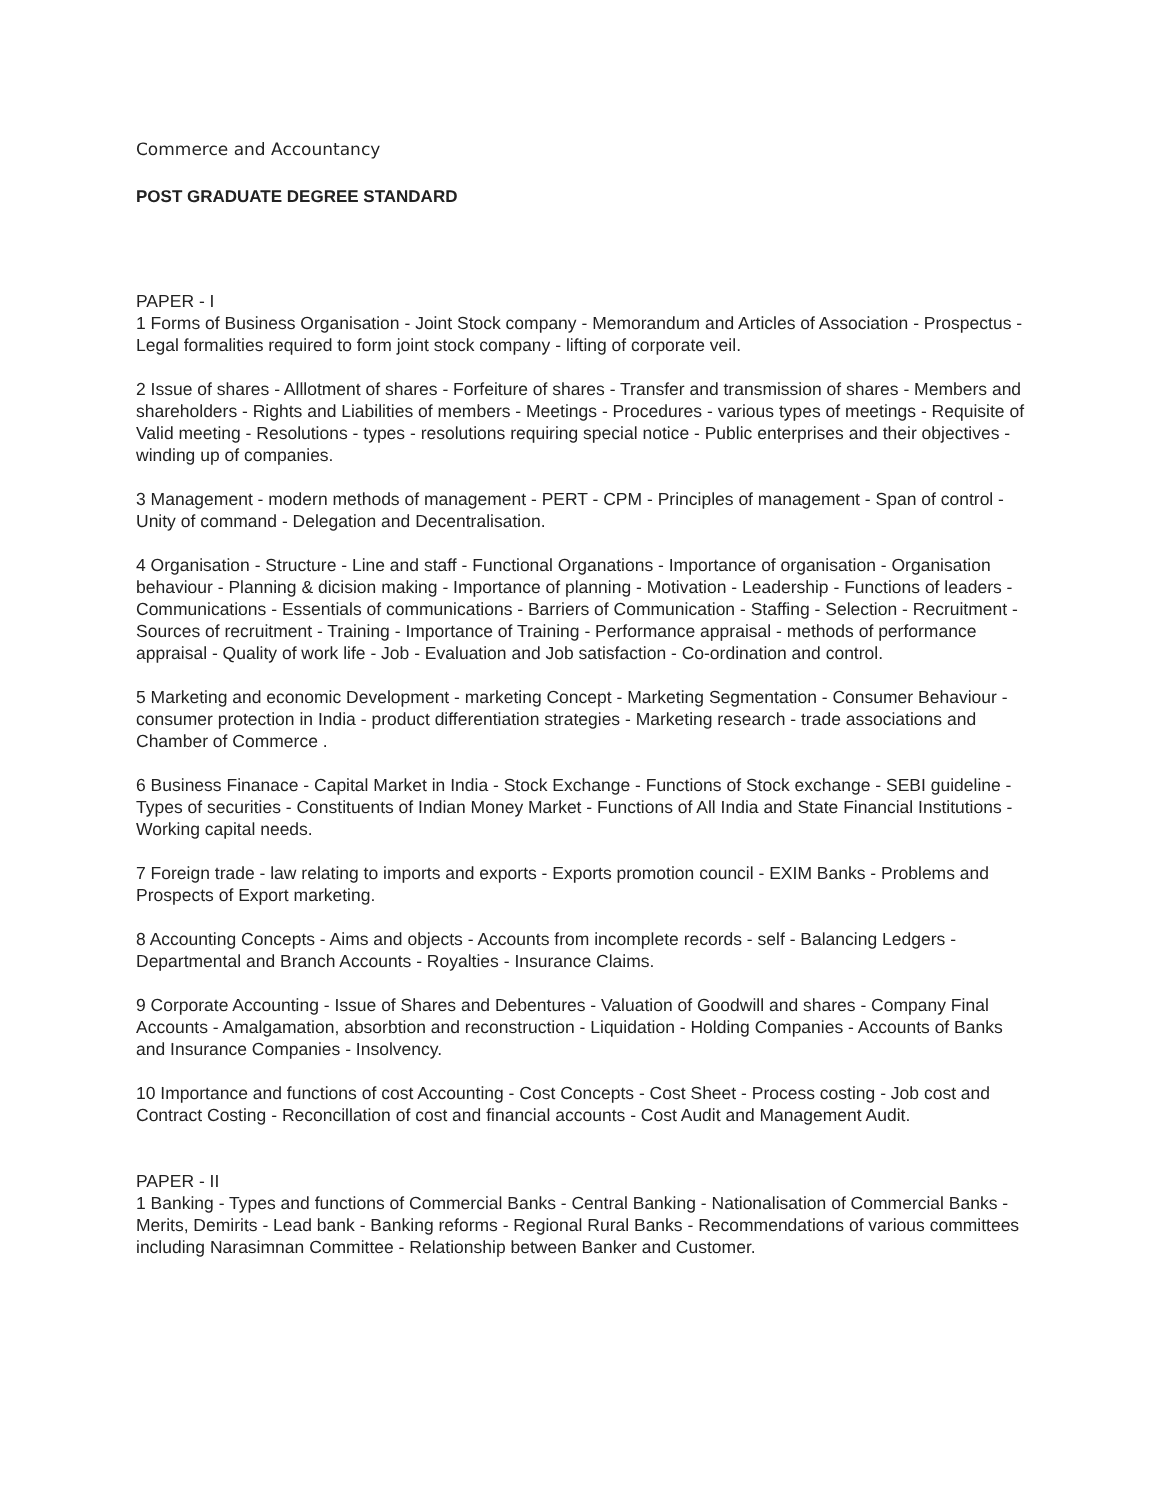Commerce and Accountancy
POST GRADUATE DEGREE STANDARD
PAPER - I
1 Forms of Business Organisation - Joint Stock company - Memorandum and Articles of Association - Prospectus - Legal formalities required to form joint stock company - lifting of corporate veil.
2 Issue of shares - Alllotment of shares - Forfeiture of shares - Transfer and transmission of shares - Members and shareholders - Rights and Liabilities of members - Meetings - Procedures - various types of meetings - Requisite of Valid meeting - Resolutions - types - resolutions requiring special notice - Public enterprises and their objectives - winding up of companies.
3 Management - modern methods of management - PERT - CPM - Principles of management - Span of control - Unity of command - Delegation and Decentralisation.
4 Organisation - Structure - Line and staff - Functional Organations - Importance of organisation - Organisation behaviour - Planning & dicision making - Importance of planning - Motivation - Leadership - Functions of leaders - Communications - Essentials of communications - Barriers of Communication - Staffing - Selection - Recruitment - Sources of recruitment - Training - Importance of Training - Performance appraisal - methods of performance appraisal - Quality of work life - Job - Evaluation and Job satisfaction - Co-ordination and control.
5 Marketing and economic Development - marketing Concept - Marketing Segmentation - Consumer Behaviour - consumer protection in India - product differentiation strategies - Marketing research - trade associations and Chamber of Commerce .
6 Business Finanace - Capital Market in India - Stock Exchange - Functions of Stock exchange - SEBI guideline - Types of securities - Constituents of Indian Money Market - Functions of All India and State Financial Institutions - Working capital needs.
7 Foreign trade - law relating to imports and exports - Exports promotion council - EXIM Banks - Problems and Prospects of Export marketing.
8 Accounting Concepts - Aims and objects - Accounts from incomplete records - self - Balancing Ledgers - Departmental and Branch Accounts - Royalties - Insurance Claims.
9 Corporate Accounting - Issue of Shares and Debentures - Valuation of Goodwill and shares - Company Final Accounts - Amalgamation, absorbtion and reconstruction - Liquidation - Holding Companies - Accounts of Banks and Insurance Companies - Insolvency.
10 Importance and functions of cost Accounting - Cost Concepts - Cost Sheet - Process costing - Job cost and Contract Costing - Reconcillation of cost and financial accounts - Cost Audit and Management Audit.
PAPER - II
1 Banking - Types and functions of Commercial Banks - Central Banking - Nationalisation of Commercial Banks - Merits, Demirits - Lead bank - Banking reforms - Regional Rural Banks - Recommendations of various committees including Narasimnan Committee - Relationship between Banker and Customer.